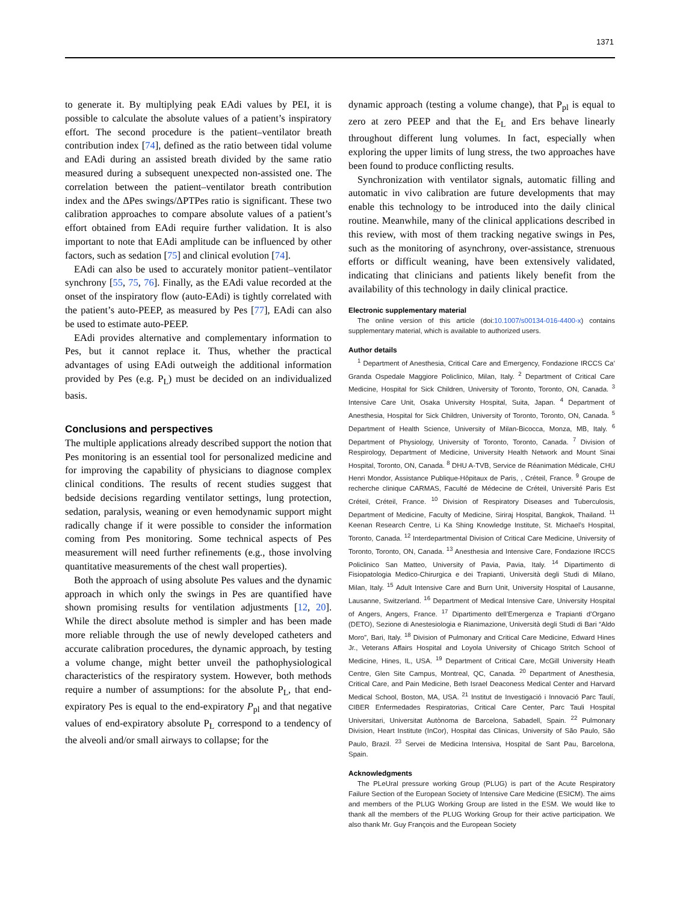1371
to generate it. By multiplying peak EAdi values by PEI, it is possible to calculate the absolute values of a patient’s inspiratory effort. The second procedure is the patient–ventilator breath contribution index [74], defined as the ratio between tidal volume and EAdi during an assisted breath divided by the same ratio measured during a subsequent unexpected non-assisted one. The correlation between the patient–ventilator breath contribution index and the ΔPes swings/ΔPTPes ratio is significant. These two calibration approaches to compare absolute values of a patient’s effort obtained from EAdi require further validation. It is also important to note that EAdi amplitude can be influenced by other factors, such as sedation [75] and clinical evolution [74].
EAdi can also be used to accurately monitor patient–ventilator synchrony [55, 75, 76]. Finally, as the EAdi value recorded at the onset of the inspiratory flow (auto-EAdi) is tightly correlated with the patient’s auto-PEEP, as measured by Pes [77], EAdi can also be used to estimate auto-PEEP.
EAdi provides alternative and complementary information to Pes, but it cannot replace it. Thus, whether the practical advantages of using EAdi outweigh the additional information provided by Pes (e.g. P<sub>L</sub>) must be decided on an individualized basis.
Conclusions and perspectives
The multiple applications already described support the notion that Pes monitoring is an essential tool for personalized medicine and for improving the capability of physicians to diagnose complex clinical conditions. The results of recent studies suggest that bedside decisions regarding ventilator settings, lung protection, sedation, paralysis, weaning or even hemodynamic support might radically change if it were possible to consider the information coming from Pes monitoring. Some technical aspects of Pes measurement will need further refinements (e.g., those involving quantitative measurements of the chest wall properties).
Both the approach of using absolute Pes values and the dynamic approach in which only the swings in Pes are quantified have shown promising results for ventilation adjustments [12, 20]. While the direct absolute method is simpler and has been made more reliable through the use of newly developed catheters and accurate calibration procedures, the dynamic approach, by testing a volume change, might better unveil the pathophysiological characteristics of the respiratory system. However, both methods require a number of assumptions: for the absolute P<sub>L</sub>, that end-expiratory Pes is equal to the end-expiratory P<sub>pl</sub> and that negative values of end-expiratory absolute P<sub>L</sub> correspond to a tendency of the alveoli and/or small airways to collapse; for the
dynamic approach (testing a volume change), that P<sub>pl</sub> is equal to zero at zero PEEP and that the E<sub>L</sub> and Ers behave linearly throughout different lung volumes. In fact, especially when exploring the upper limits of lung stress, the two approaches have been found to produce conflicting results.
Synchronization with ventilator signals, automatic filling and automatic in vivo calibration are future developments that may enable this technology to be introduced into the daily clinical routine. Meanwhile, many of the clinical applications described in this review, with most of them tracking negative swings in Pes, such as the monitoring of asynchrony, over-assistance, strenuous efforts or difficult weaning, have been extensively validated, indicating that clinicians and patients likely benefit from the availability of this technology in daily clinical practice.
Electronic supplementary material
The online version of this article (doi:10.1007/s00134-016-4400-x) contains supplementary material, which is available to authorized users.
Author details
<sup>1</sup> Department of Anesthesia, Critical Care and Emergency, Fondazione IRCCS Ca’ Granda Ospedale Maggiore Policlinico, Milan, Italy. <sup>2</sup> Department of Critical Care Medicine, Hospital for Sick Children, University of Toronto, Toronto, ON, Canada. <sup>3</sup> Intensive Care Unit, Osaka University Hospital, Suita, Japan. <sup>4</sup> Department of Anesthesia, Hospital for Sick Children, University of Toronto, Toronto, ON, Canada. <sup>5</sup> Department of Health Science, University of Milan-Bicocca, Monza, MB, Italy. <sup>6</sup> Department of Physiology, University of Toronto, Toronto, Canada. <sup>7</sup> Division of Respirology, Department of Medicine, University Health Network and Mount Sinai Hospital, Toronto, ON, Canada. <sup>8</sup> DHU A-TVB, Service de Réanimation Médicale, CHU Henri Mondor, Assistance Publique-Hôpitaux de Paris, , Créteil, France. <sup>9</sup> Groupe de recherche clinique CARMAS, Faculté de Médecine de Créteil, Université Paris Est Créteil, Créteil, France. <sup>10</sup> Division of Respiratory Diseases and Tuberculosis, Department of Medicine, Faculty of Medicine, Siriraj Hospital, Bangkok, Thailand. <sup>11</sup> Keenan Research Centre, Li Ka Shing Knowledge Institute, St. Michael’s Hospital, Toronto, Canada. <sup>12</sup> Interdepartmental Division of Critical Care Medicine, University of Toronto, Toronto, ON, Canada. <sup>13</sup> Anesthesia and Intensive Care, Fondazione IRCCS Policlinico San Matteo, University of Pavia, Pavia, Italy. <sup>14</sup> Dipartimento di Fisiopatologia Medico-Chirurgica e dei Trapianti, Università degli Studi di Milano, Milan, Italy. <sup>15</sup> Adult Intensive Care and Burn Unit, University Hospital of Lausanne, Lausanne, Switzerland. <sup>16</sup> Department of Medical Intensive Care, University Hospital of Angers, Angers, France. <sup>17</sup> Dipartimento dell’Emergenza e Trapianti d’Organo (DETO), Sezione di Anestesiologia e Rianimazione, Università degli Studi di Bari “Aldo Moro”, Bari, Italy. <sup>18</sup> Division of Pulmonary and Critical Care Medicine, Edward Hines Jr., Veterans Affairs Hospital and Loyola University of Chicago Stritch School of Medicine, Hines, IL, USA. <sup>19</sup> Department of Critical Care, McGill University Heath Centre, Glen Site Campus, Montreal, QC, Canada. <sup>20</sup> Department of Anesthesia, Critical Care, and Pain Medicine, Beth Israel Deaconess Medical Center and Harvard Medical School, Boston, MA, USA. <sup>21</sup> Institut de Investigació i Innovació Parc Taulí, CIBER Enfermedades Respiratorias, Critical Care Center, Parc Tauli Hospital Universitari, Universitat Autònoma de Barcelona, Sabadell, Spain. <sup>22</sup> Pulmonary Division, Heart Institute (InCor), Hospital das Clinicas, University of São Paulo, São Paulo, Brazil. <sup>23</sup> Servei de Medicina Intensiva, Hospital de Sant Pau, Barcelona, Spain.
Acknowledgments
The PLeUral pressure working Group (PLUG) is part of the Acute Respiratory Failure Section of the European Society of Intensive Care Medicine (ESICM). The aims and members of the PLUG Working Group are listed in the ESM. We would like to thank all the members of the PLUG Working Group for their active participation. We also thank Mr. Guy François and the European Society